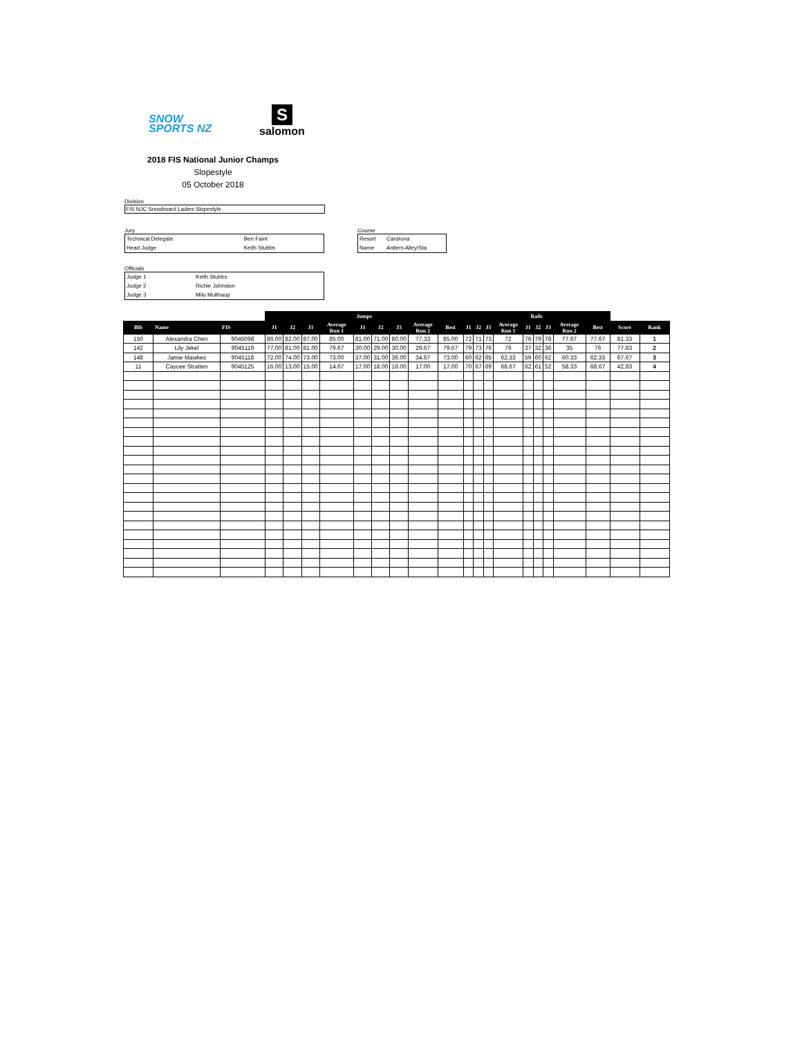SNOW
SPORTS NZ
S
salomon
2018 FIS National Junior Champs
Slopestyle
05 October 2018
Division
FIS NJC Snowboard Ladies Slopestyle
Jury
| Technical Delegate | Ben Faint |
| Head Judge | Keith Stubbs |
Course
| Resort | Cardrona |
| Name | Antlers Alley/Sta |
Officials
| Judge 1 | Keith Stubbs |
| Judge 2 | Richie Johnston |
| Judge 3 | Milu Multhaup |
| | | | Jumps | | | | | | | | | Rails | | | | | | | | | | |
| --- | --- | --- | --- | --- | --- | --- | --- | --- | --- | --- | --- | --- | --- | --- | --- | --- | --- | --- | --- | --- | --- | --- |
| Bib | Name | FIS | J1 | J2 | J3 | Average Run 1 | J1 | J2 | J3 | Average Run 2 | Best | J1 | J2 | J3 | Average Run 1 | J1 | J2 | J3 | Average Run 2 | Best | Score | Rank |
| 150 | Alexandra Chen | 9045098 | 86.00 | 82.00 | 87.00 | 85.00 | 81.00 | 71.00 | 80.00 | 77.33 | 85.00 | 72 | 71 | 73 | 72 | 76 | 79 | 78 | 77.67 | 77.67 | 81.33 | 1 |
| 142 | Lily Jekel | 9045119 | 77.00 | 81.00 | 81.00 | 79.67 | 30.00 | 29.00 | 30.00 | 29.67 | 79.67 | 79 | 73 | 76 | 76 | 37 | 32 | 36 | 35 | 76 | 77.83 | 2 |
| 148 | Jamie Mawkes | 9045118 | 72.00 | 74.00 | 73.00 | 73.00 | 37.00 | 31.00 | 36.00 | 34.67 | 73.00 | 60 | 62 | 65 | 62.33 | 59 | 60 | 62 | 60.33 | 62.33 | 67.67 | 3 |
| 11 | Caycee Stratten | 9045125 | 16.00 | 13.00 | 15.00 | 14.67 | 17.00 | 18.00 | 16.00 | 17.00 | 17.00 | 70 | 67 | 69 | 68.67 | 62 | 61 | 52 | 58.33 | 68.67 | 42.83 | 4 |